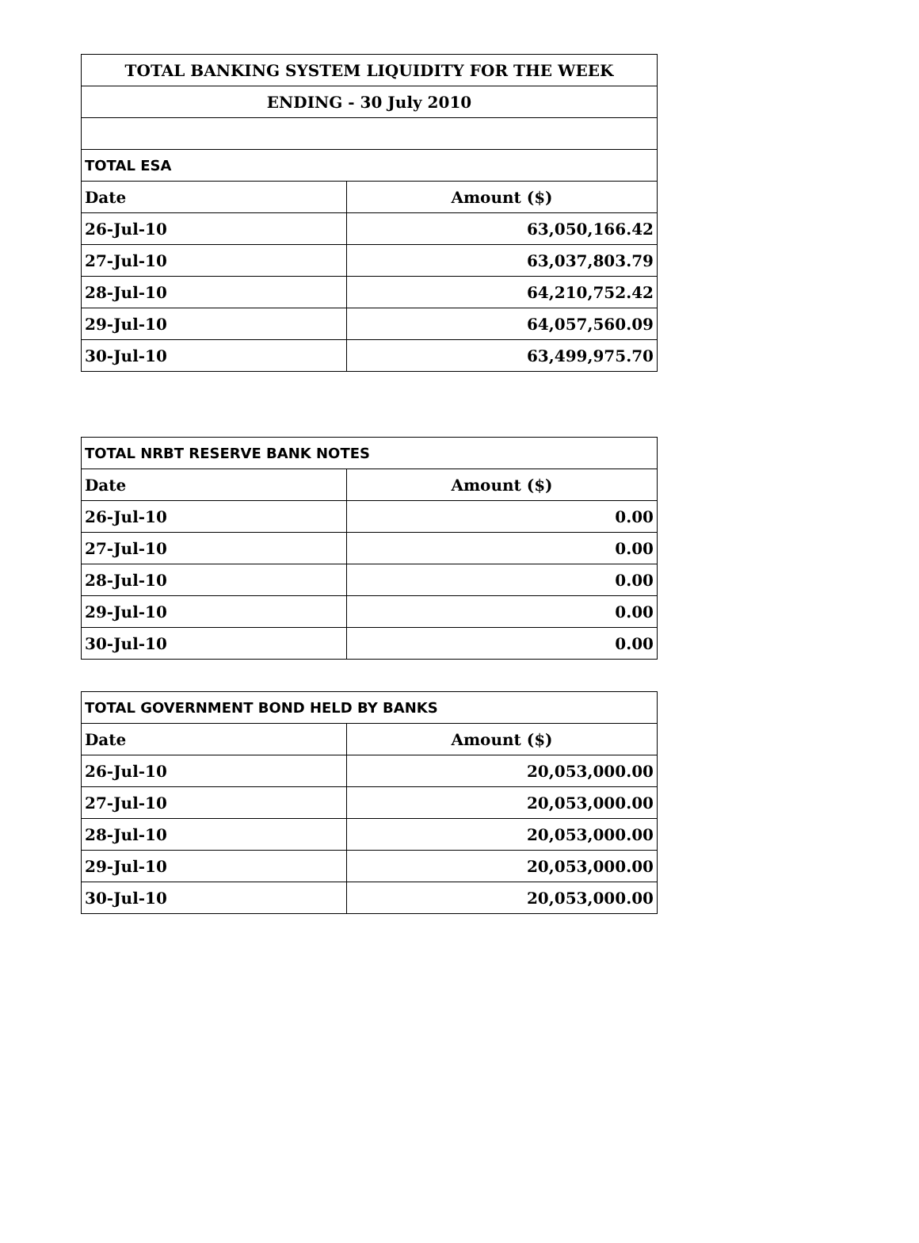| TOTAL BANKING SYSTEM LIQUIDITY FOR THE WEEK | |
| ENDING - 30 July 2010 | |
| TOTAL ESA | |
| Date | Amount ($) |
| 26-Jul-10 | 63,050,166.42 |
| 27-Jul-10 | 63,037,803.79 |
| 28-Jul-10 | 64,210,752.42 |
| 29-Jul-10 | 64,057,560.09 |
| 30-Jul-10 | 63,499,975.70 |
| TOTAL NRBT RESERVE BANK NOTES | |
| Date | Amount ($) |
| 26-Jul-10 | 0.00 |
| 27-Jul-10 | 0.00 |
| 28-Jul-10 | 0.00 |
| 29-Jul-10 | 0.00 |
| 30-Jul-10 | 0.00 |
| TOTAL GOVERNMENT BOND HELD BY BANKS | |
| Date | Amount ($) |
| 26-Jul-10 | 20,053,000.00 |
| 27-Jul-10 | 20,053,000.00 |
| 28-Jul-10 | 20,053,000.00 |
| 29-Jul-10 | 20,053,000.00 |
| 30-Jul-10 | 20,053,000.00 |